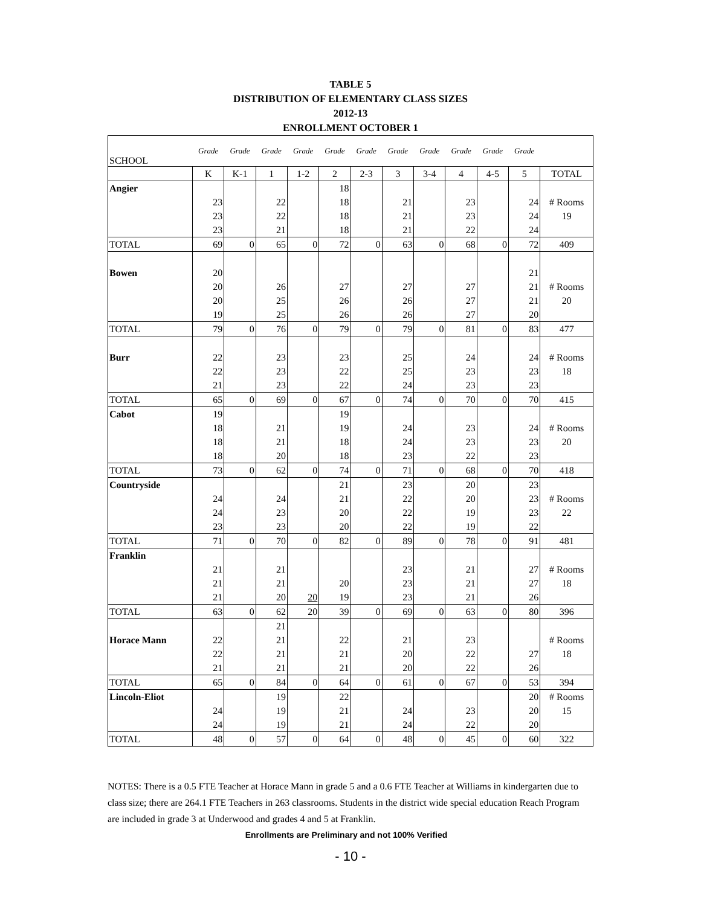TABLE 5
DISTRIBUTION OF ELEMENTARY CLASS SIZES
2012-13
ENROLLMENT OCTOBER 1
| SCHOOL | Grade | Grade | Grade | Grade | Grade | Grade | Grade | Grade | Grade | Grade | Grade | |
| | K | K-1 | 1 | 1-2 | 2 | 2-3 | 3 | 3-4 | 4 | 4-5 | 5 | TOTAL |
| Angier | | | | | 18 | | | | | | | |
| | 23 | | 22 | | 18 | | 21 | | 23 | | 24 | # Rooms |
| | 23 | | 22 | | 18 | | 21 | | 23 | | 24 | 19 |
| | 23 | | 21 | | 18 | | 21 | | 22 | | 24 | |
| TOTAL | 69 | 0 | 65 | 0 | 72 | 0 | 63 | 0 | 68 | 0 | 72 | 409 |
| Bowen | 20 | | | | | | | | | | 21 | |
| | 20 | | 26 | | 27 | | 27 | | 27 | | 21 | # Rooms |
| | 20 | | 25 | | 26 | | 26 | | 27 | | 21 | 20 |
| | 19 | | 25 | | 26 | | 26 | | 27 | | 20 | |
| TOTAL | 79 | 0 | 76 | 0 | 79 | 0 | 79 | 0 | 81 | 0 | 83 | 477 |
| Burr | 22 | | 23 | | 23 | | 25 | | 24 | | 24 | # Rooms |
| | 22 | | 23 | | 22 | | 25 | | 23 | | 23 | 18 |
| | 21 | | 23 | | 22 | | 24 | | 23 | | 23 | |
| TOTAL | 65 | 0 | 69 | 0 | 67 | 0 | 74 | 0 | 70 | 0 | 70 | 415 |
| Cabot | 19 | | | | 19 | | | | | | | |
| | 18 | | 21 | | 19 | | 24 | | 23 | | 24 | # Rooms |
| | 18 | | 21 | | 18 | | 24 | | 23 | | 23 | 20 |
| | 18 | | 20 | | 18 | | 23 | | 22 | | 23 | |
| TOTAL | 73 | 0 | 62 | 0 | 74 | 0 | 71 | 0 | 68 | 0 | 70 | 418 |
| Countryside | | | | | 21 | | 23 | | 20 | | 23 | |
| | 24 | | 24 | | 21 | | 22 | | 20 | | 23 | # Rooms |
| | 24 | | 23 | | 20 | | 22 | | 19 | | 23 | 22 |
| | 23 | | 23 | | 20 | | 22 | | 19 | | 22 | |
| TOTAL | 71 | 0 | 70 | 0 | 82 | 0 | 89 | 0 | 78 | 0 | 91 | 481 |
| Franklin | | | | | | | | | | | | |
| | 21 | | 21 | | | | 23 | | 21 | | 27 | # Rooms |
| | 21 | | 21 | | 20 | | 23 | | 21 | | 27 | 18 |
| | 21 | | 20 | 20 | 19 | | 23 | | 21 | | 26 | |
| TOTAL | 63 | 0 | 62 | 20 | 39 | 0 | 69 | 0 | 63 | 0 | 80 | 396 |
| | | | 21 | | | | | | | | | |
| Horace Mann | 22 | | 21 | | 22 | | 21 | | 23 | | | # Rooms |
| | 22 | | 21 | | 21 | | 20 | | 22 | | 27 | 18 |
| | 21 | | 21 | | 21 | | 20 | | 22 | | 26 | |
| TOTAL | 65 | 0 | 84 | 0 | 64 | 0 | 61 | 0 | 67 | 0 | 53 | 394 |
| Lincoln-Eliot | | | 19 | | 22 | | | | | | 20 | # Rooms |
| | 24 | | 19 | | 21 | | 24 | | 23 | | 20 | 15 |
| | 24 | | 19 | | 21 | | 24 | | 22 | | 20 | |
| TOTAL | 48 | 0 | 57 | 0 | 64 | 0 | 48 | 0 | 45 | 0 | 60 | 322 |
NOTES: There is a 0.5 FTE Teacher at Horace Mann in grade 5 and a 0.6 FTE Teacher at Williams in kindergarten due to class size; there are 264.1 FTE Teachers in 263 classrooms. Students in the district wide special education Reach Program are included in grade 3 at Underwood and grades 4 and 5 at Franklin.
Enrollments are Preliminary and not 100% Verified
- 10 -